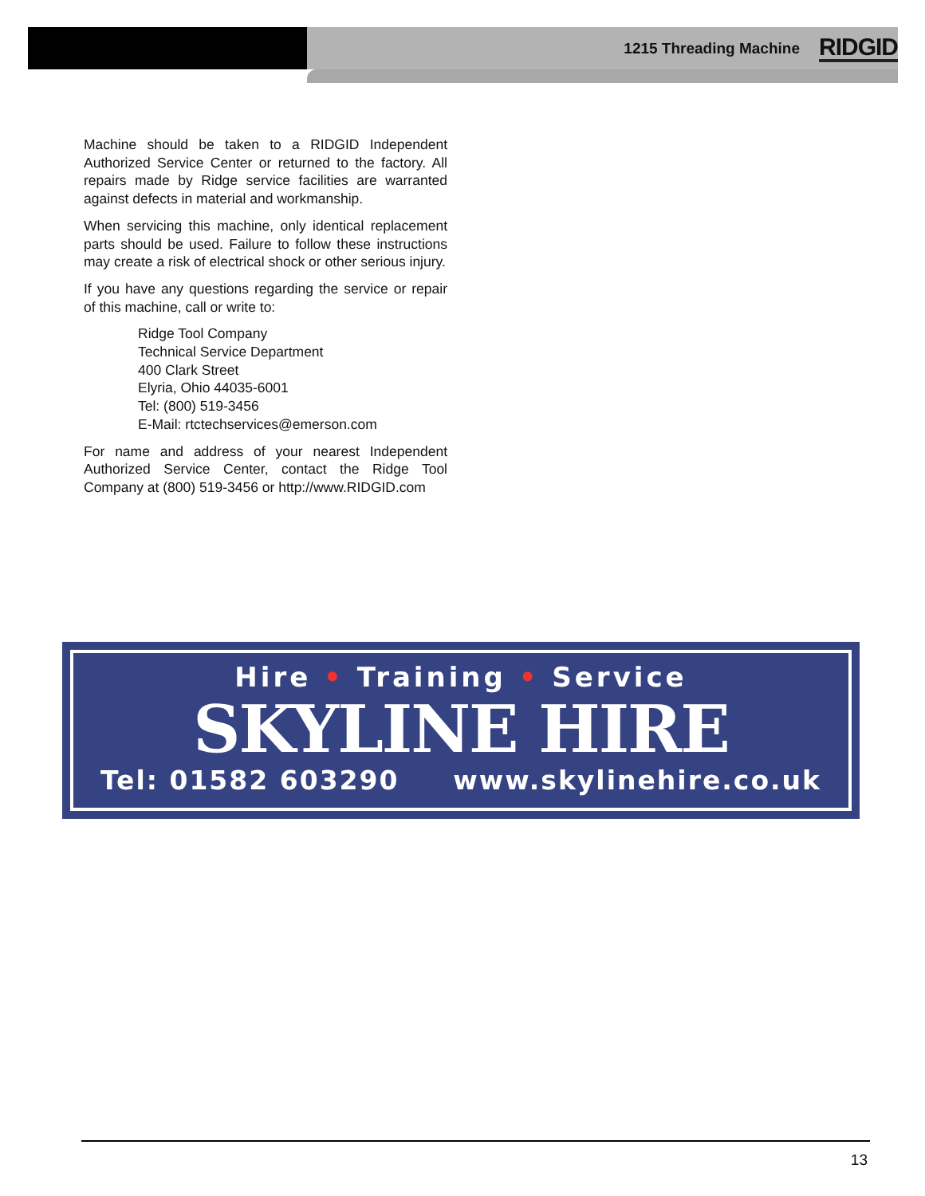1215 Threading Machine RIDGID
Machine should be taken to a RIDGID Independent Authorized Service Center or returned to the factory. All repairs made by Ridge service facilities are warranted against defects in material and workmanship.
When servicing this machine, only identical replacement parts should be used. Failure to follow these instructions may create a risk of electrical shock or other serious injury.
If you have any questions regarding the service or repair of this machine, call or write to:
Ridge Tool Company
Technical Service Department
400 Clark Street
Elyria, Ohio 44035-6001
Tel: (800) 519-3456
E-Mail: rtctechservices@emerson.com
For name and address of your nearest Independent Authorized Service Center, contact the Ridge Tool Company at (800) 519-3456 or http://www.RIDGID.com
Hire • Training • Service
SKYLINE HIRE
Tel: 01582 603290 www.skylinehire.co.uk
13